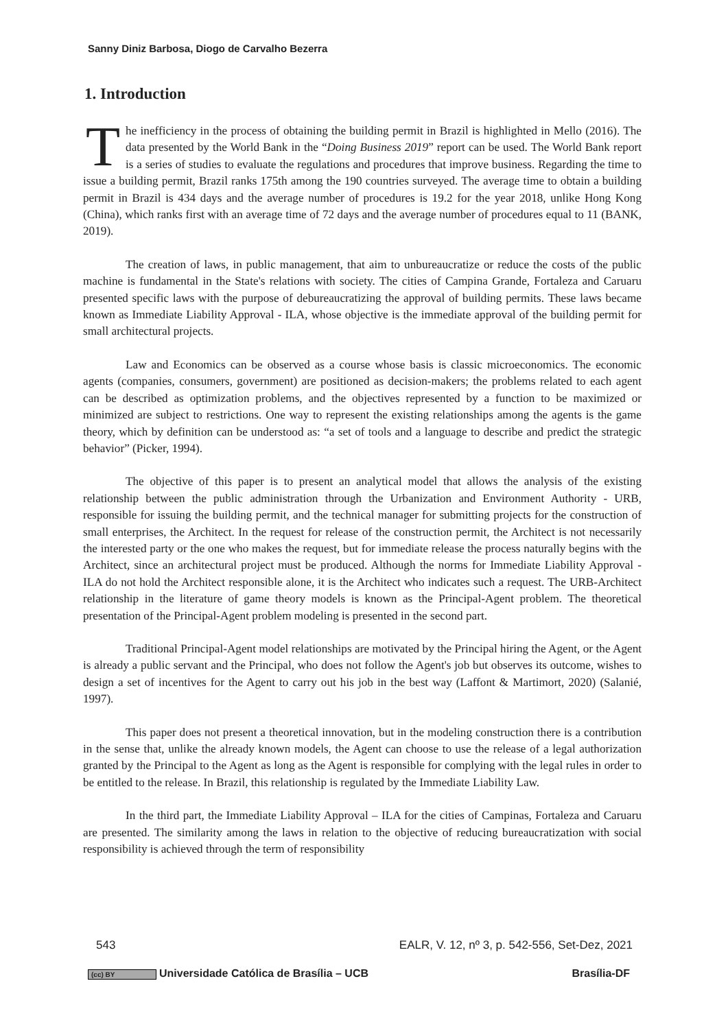Sanny Diniz Barbosa, Diogo de Carvalho Bezerra
1. Introduction
The inefficiency in the process of obtaining the building permit in Brazil is highlighted in Mello (2016). The data presented by the World Bank in the “Doing Business 2019” report can be used. The World Bank report is a series of studies to evaluate the regulations and procedures that improve business. Regarding the time to issue a building permit, Brazil ranks 175th among the 190 countries surveyed. The average time to obtain a building permit in Brazil is 434 days and the average number of procedures is 19.2 for the year 2018, unlike Hong Kong (China), which ranks first with an average time of 72 days and the average number of procedures equal to 11 (BANK, 2019).
The creation of laws, in public management, that aim to unbureaucratize or reduce the costs of the public machine is fundamental in the State's relations with society. The cities of Campina Grande, Fortaleza and Caruaru presented specific laws with the purpose of debureaucratizing the approval of building permits. These laws became known as Immediate Liability Approval - ILA, whose objective is the immediate approval of the building permit for small architectural projects.
Law and Economics can be observed as a course whose basis is classic microeconomics. The economic agents (companies, consumers, government) are positioned as decision-makers; the problems related to each agent can be described as optimization problems, and the objectives represented by a function to be maximized or minimized are subject to restrictions. One way to represent the existing relationships among the agents is the game theory, which by definition can be understood as: “a set of tools and a language to describe and predict the strategic behavior” (Picker, 1994).
The objective of this paper is to present an analytical model that allows the analysis of the existing relationship between the public administration through the Urbanization and Environment Authority - URB, responsible for issuing the building permit, and the technical manager for submitting projects for the construction of small enterprises, the Architect. In the request for release of the construction permit, the Architect is not necessarily the interested party or the one who makes the request, but for immediate release the process naturally begins with the Architect, since an architectural project must be produced. Although the norms for Immediate Liability Approval - ILA do not hold the Architect responsible alone, it is the Architect who indicates such a request. The URB-Architect relationship in the literature of game theory models is known as the Principal-Agent problem. The theoretical presentation of the Principal-Agent problem modeling is presented in the second part.
Traditional Principal-Agent model relationships are motivated by the Principal hiring the Agent, or the Agent is already a public servant and the Principal, who does not follow the Agent's job but observes its outcome, wishes to design a set of incentives for the Agent to carry out his job in the best way (Laffont & Martimort, 2020) (Salanié, 1997).
This paper does not present a theoretical innovation, but in the modeling construction there is a contribution in the sense that, unlike the already known models, the Agent can choose to use the release of a legal authorization granted by the Principal to the Agent as long as the Agent is responsible for complying with the legal rules in order to be entitled to the release. In Brazil, this relationship is regulated by the Immediate Liability Law.
In the third part, the Immediate Liability Approval – ILA for the cities of Campinas, Fortaleza and Caruaru are presented. The similarity among the laws in relation to the objective of reducing bureaucratization with social responsibility is achieved through the term of responsibility
543 EALR, V. 12, nº 3, p. 542-556, Set-Dez, 2021
(cc) BY Universidade Católica de Brasília – UCB Brasília-DF